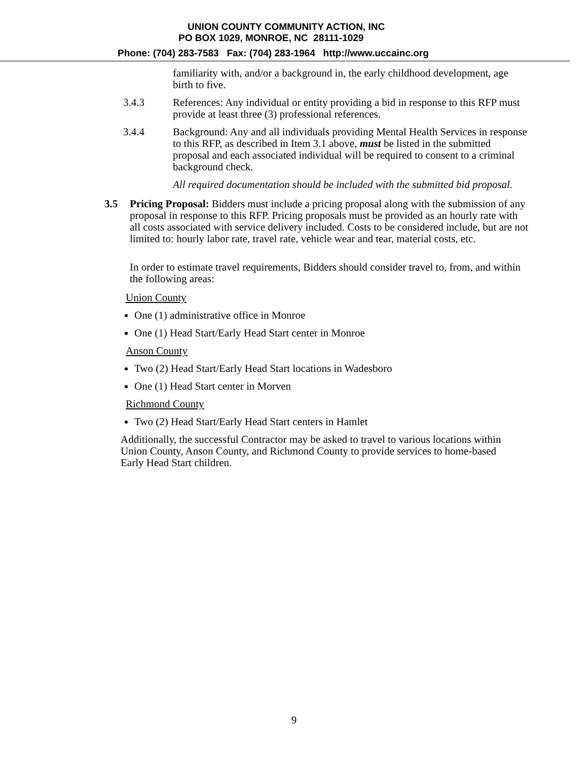UNION COUNTY COMMUNITY ACTION, INC
PO BOX 1029, MONROE, NC 28111-1029
Phone: (704) 283-7583 Fax: (704) 283-1964 http://www.uccainc.org
familiarity with, and/or a background in, the early childhood development, age birth to five.
3.4.3 References: Any individual or entity providing a bid in response to this RFP must provide at least three (3) professional references.
3.4.4 Background: Any and all individuals providing Mental Health Services in response to this RFP, as described in Item 3.1 above, must be listed in the submitted proposal and each associated individual will be required to consent to a criminal background check.
All required documentation should be included with the submitted bid proposal.
3.5 Pricing Proposal: Bidders must include a pricing proposal along with the submission of any proposal in response to this RFP. Pricing proposals must be provided as an hourly rate with all costs associated with service delivery included. Costs to be considered include, but are not limited to: hourly labor rate, travel rate, vehicle wear and tear, material costs, etc.
In order to estimate travel requirements, Bidders should consider travel to, from, and within the following areas:
Union County
One (1) administrative office in Monroe
One (1) Head Start/Early Head Start center in Monroe
Anson County
Two (2) Head Start/Early Head Start locations in Wadesboro
One (1) Head Start center in Morven
Richmond County
Two (2) Head Start/Early Head Start centers in Hamlet
Additionally, the successful Contractor may be asked to travel to various locations within Union County, Anson County, and Richmond County to provide services to home-based Early Head Start children.
9